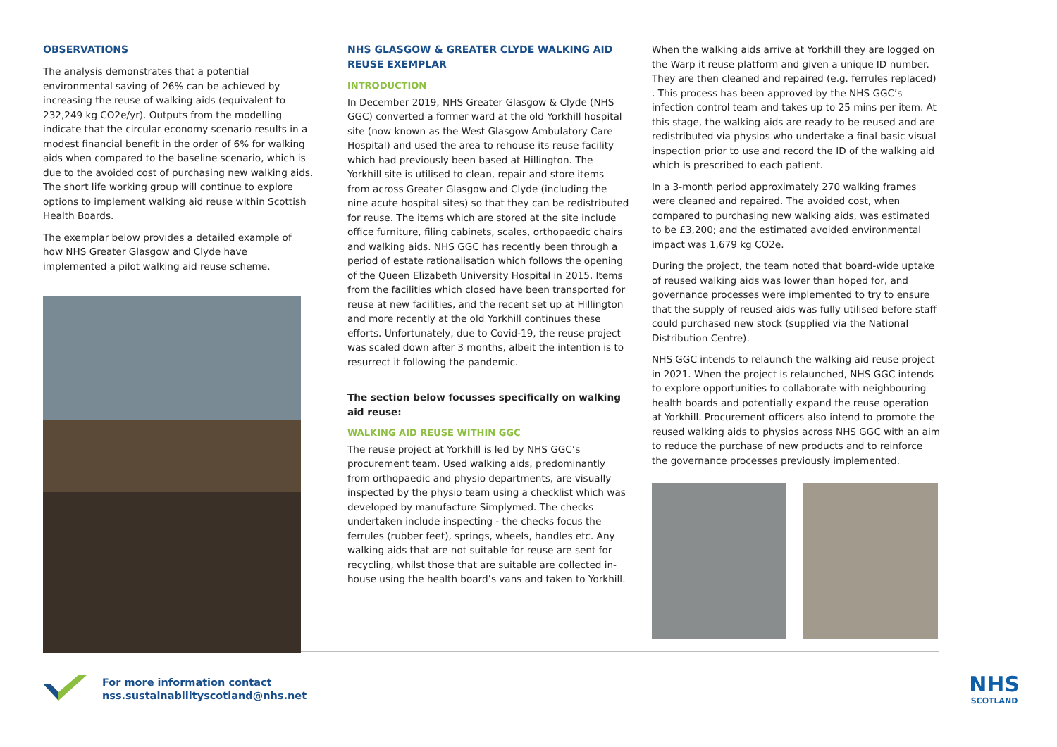OBSERVATIONS
The analysis demonstrates that a potential environmental saving of 26% can be achieved by increasing the reuse of walking aids (equivalent to 232,249 kg CO2e/yr). Outputs from the modelling indicate that the circular economy scenario results in a modest financial benefit in the order of 6% for walking aids when compared to the baseline scenario, which is due to the avoided cost of purchasing new walking aids. The short life working group will continue to explore options to implement walking aid reuse within Scottish Health Boards.
The exemplar below provides a detailed example of how NHS Greater Glasgow and Clyde have implemented a pilot walking aid reuse scheme.
NHS GLASGOW & GREATER CLYDE WALKING AID REUSE EXEMPLAR
INTRODUCTION
In December 2019, NHS Greater Glasgow & Clyde (NHS GGC) converted a former ward at the old Yorkhill hospital site (now known as the West Glasgow Ambulatory Care Hospital) and used the area to rehouse its reuse facility which had previously been based at Hillington. The Yorkhill site is utilised to clean, repair and store items from across Greater Glasgow and Clyde (including the nine acute hospital sites) so that they can be redistributed for reuse. The items which are stored at the site include office furniture, filing cabinets, scales, orthopaedic chairs and walking aids. NHS GGC has recently been through a period of estate rationalisation which follows the opening of the Queen Elizabeth University Hospital in 2015. Items from the facilities which closed have been transported for reuse at new facilities, and the recent set up at Hillington and more recently at the old Yorkhill continues these efforts. Unfortunately, due to Covid-19, the reuse project was scaled down after 3 months, albeit the intention is to resurrect it following the pandemic.
The section below focusses specifically on walking aid reuse:
WALKING AID REUSE WITHIN GGC
The reuse project at Yorkhill is led by NHS GGC’s procurement team. Used walking aids, predominantly from orthopaedic and physio departments, are visually inspected by the physio team using a checklist which was developed by manufacture Simplymed. The checks undertaken include inspecting - the checks focus the ferrules (rubber feet), springs, wheels, handles etc. Any walking aids that are not suitable for reuse are sent for recycling, whilst those that are suitable are collected in-house using the health board’s vans and taken to Yorkhill.
When the walking aids arrive at Yorkhill they are logged on the Warp it reuse platform and given a unique ID number. They are then cleaned and repaired (e.g. ferrules replaced) . This process has been approved by the NHS GGC’s infection control team and takes up to 25 mins per item. At this stage, the walking aids are ready to be reused and are redistributed via physios who undertake a final basic visual inspection prior to use and record the ID of the walking aid which is prescribed to each patient.
In a 3-month period approximately 270 walking frames were cleaned and repaired. The avoided cost, when compared to purchasing new walking aids, was estimated to be £3,200; and the estimated avoided environmental impact was 1,679 kg CO2e.
During the project, the team noted that board-wide uptake of reused walking aids was lower than hoped for, and governance processes were implemented to try to ensure that the supply of reused aids was fully utilised before staff could purchased new stock (supplied via the National Distribution Centre).
NHS GGC intends to relaunch the walking aid reuse project in 2021. When the project is relaunched, NHS GGC intends to explore opportunities to collaborate with neighbouring health boards and potentially expand the reuse operation at Yorkhill. Procurement officers also intend to promote the reused walking aids to physios across NHS GGC with an aim to reduce the purchase of new products and to reinforce the governance processes previously implemented.
For more information contact
nss.sustainabilityscotland@nhs.net
NHS
SCOTLAND